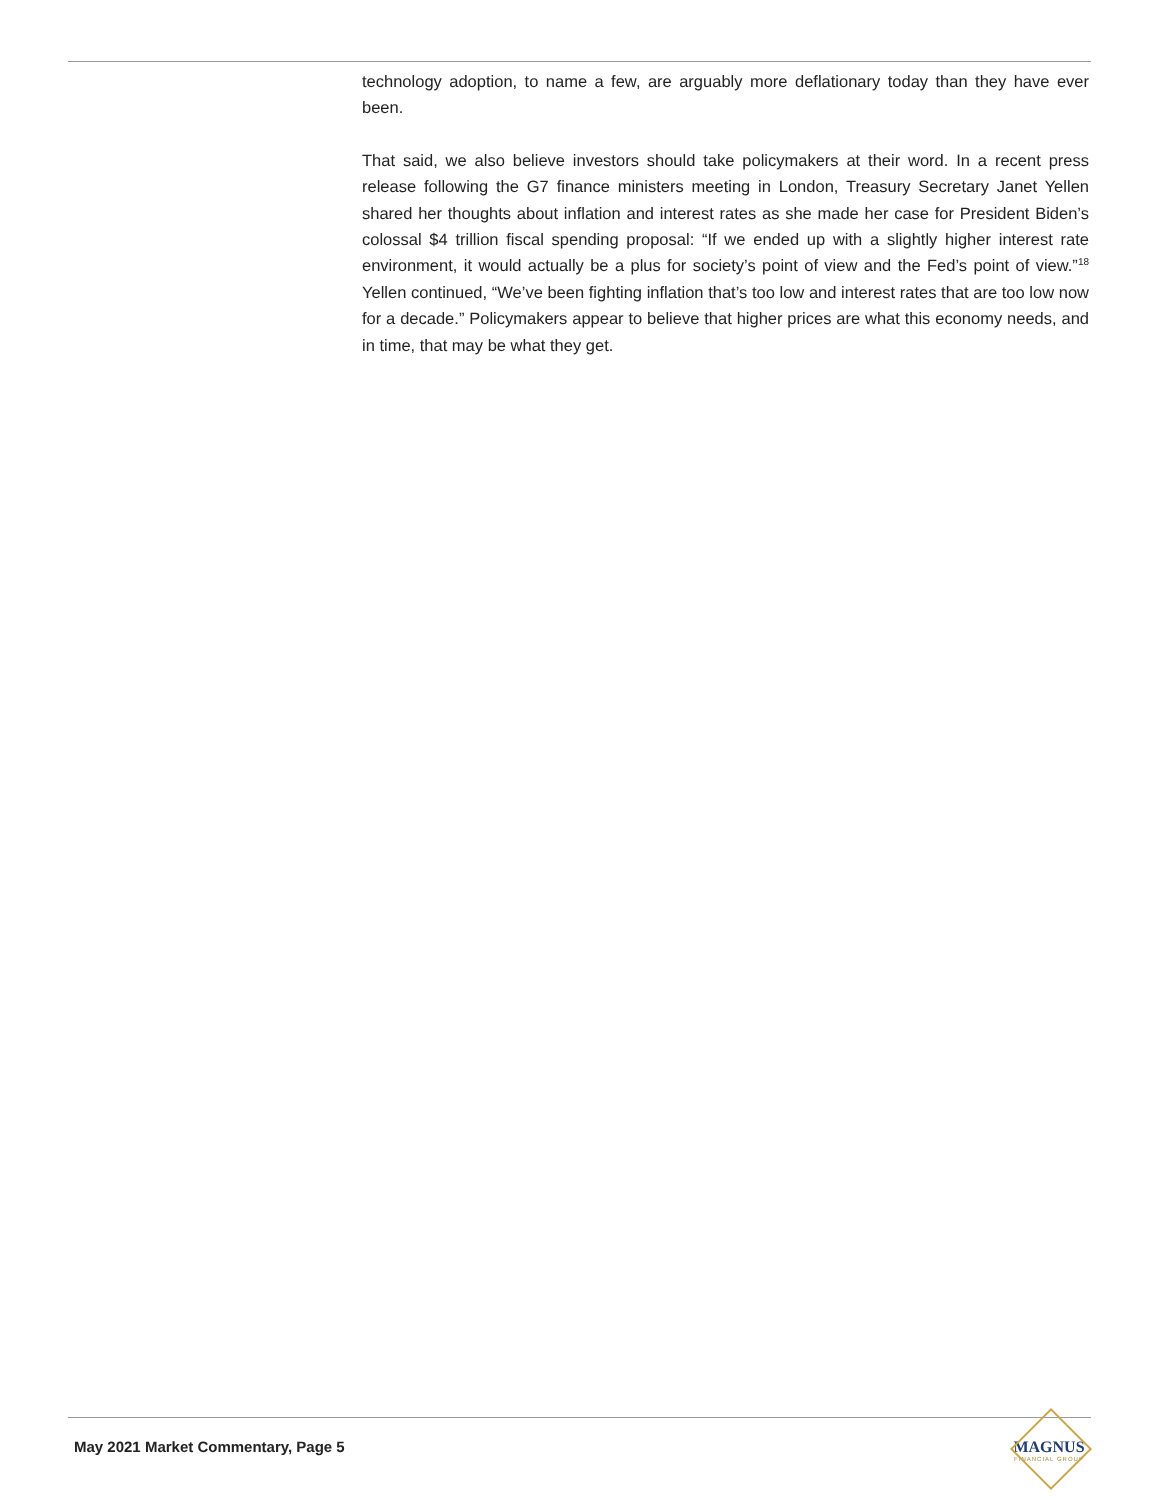technology adoption, to name a few, are arguably more deflationary today than they have ever been.
That said, we also believe investors should take policymakers at their word. In a recent press release following the G7 finance ministers meeting in London, Treasury Secretary Janet Yellen shared her thoughts about inflation and interest rates as she made her case for President Biden’s colossal $4 trillion fiscal spending proposal: “If we ended up with a slightly higher interest rate environment, it would actually be a plus for society’s point of view and the Fed’s point of view.”<sup>18</sup> Yellen continued, “We’ve been fighting inflation that’s too low and interest rates that are too low now for a decade.” Policymakers appear to believe that higher prices are what this economy needs, and in time, that may be what they get.
May 2021 Market Commentary, Page 5
MAGNUS
FINANCIAL GROUP